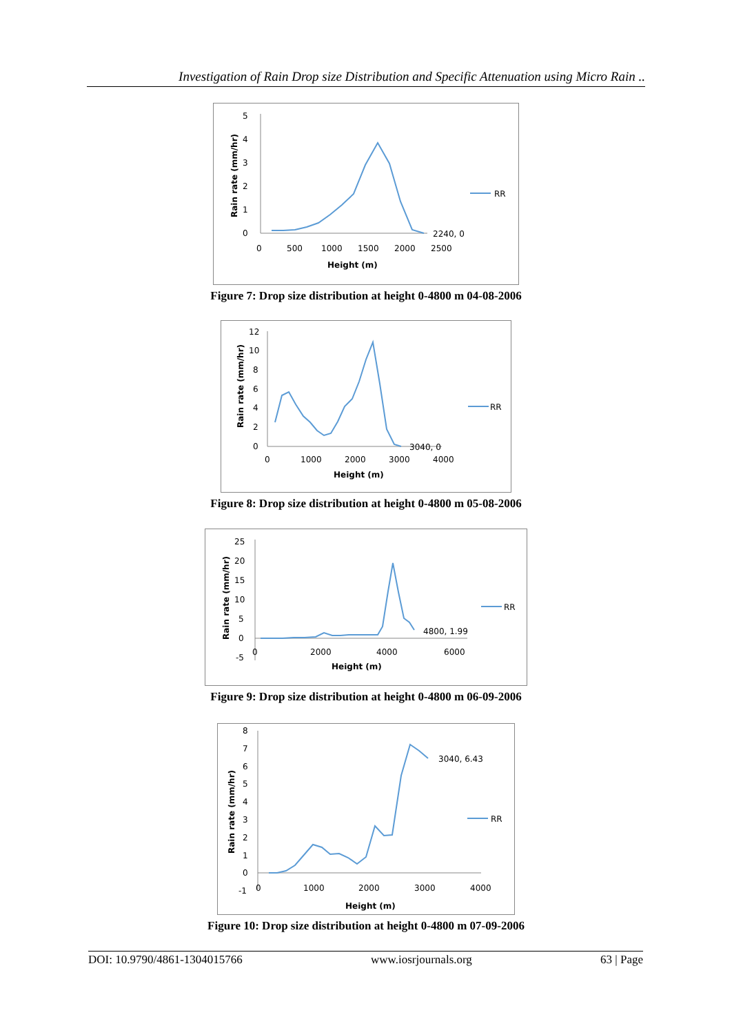Investigation of Rain Drop size Distribution and Specific Attenuation using Micro Rain ..
5
4
3
2
1
0
0
500
1000
1500
2000
2500
Height (m)
Rain rate (mm/hr)
2240, 0
RR
Figure 7: Drop size distribution at height 0-4800 m 04-08-2006
12
10
8
6
4
2
0
0
1000
2000
3000
4000
Height (m)
Rain rate (mm/hr)
3040, 0
RR
Figure 8: Drop size distribution at height 0-4800 m 05-08-2006
25
20
15
10
5
0
-5
0
2000
4000
6000
Height (m)
Rain rate (mm/hr)
4800, 1.99
RR
Figure 9: Drop size distribution at height 0-4800 m 06-09-2006
8
7
6
5
4
3
2
1
0
-1
0
1000
2000
3000
4000
Height (m)
Rain rate (mm/hr)
3040, 6.43
RR
Figure 10: Drop size distribution at height 0-4800 m 07-09-2006
DOI: 10.9790/4861-1304015766 www.iosrjournals.org 63 | Page